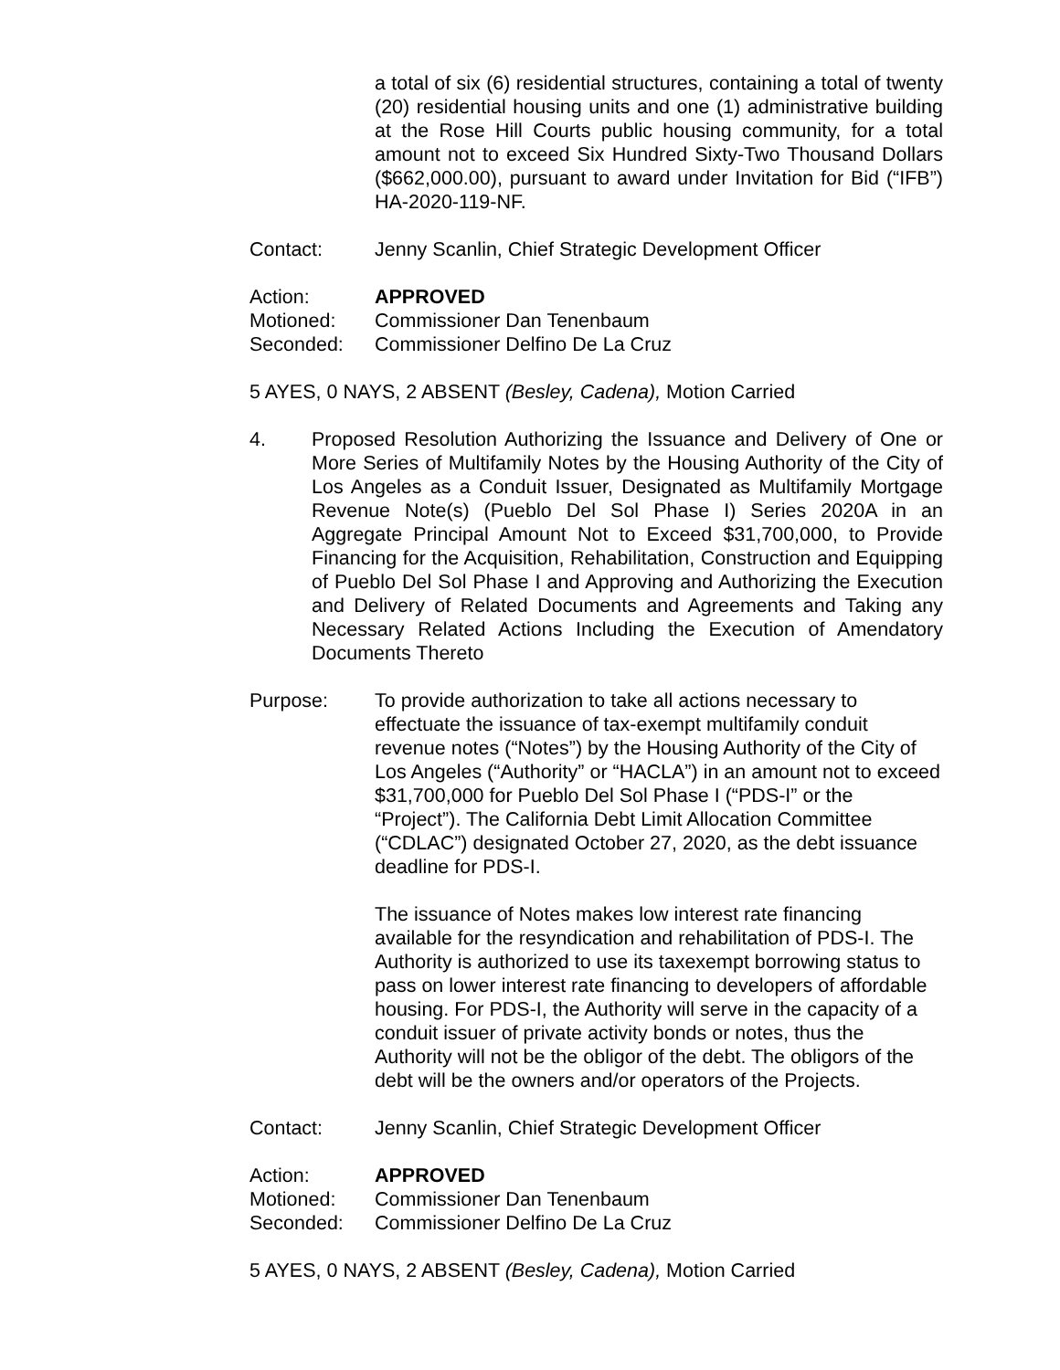a total of six (6) residential structures, containing a total of twenty (20) residential housing units and one (1) administrative building at the Rose Hill Courts public housing community, for a total amount not to exceed Six Hundred Sixty-Two Thousand Dollars ($662,000.00), pursuant to award under Invitation for Bid (“IFB”) HA-2020-119-NF.
Contact: Jenny Scanlin, Chief Strategic Development Officer
Action: APPROVED
Motioned: Commissioner Dan Tenenbaum
Seconded: Commissioner Delfino De La Cruz
5 AYES, 0 NAYS, 2 ABSENT (Besley, Cadena), Motion Carried
4. Proposed Resolution Authorizing the Issuance and Delivery of One or More Series of Multifamily Notes by the Housing Authority of the City of Los Angeles as a Conduit Issuer, Designated as Multifamily Mortgage Revenue Note(s) (Pueblo Del Sol Phase I) Series 2020A in an Aggregate Principal Amount Not to Exceed $31,700,000, to Provide Financing for the Acquisition, Rehabilitation, Construction and Equipping of Pueblo Del Sol Phase I and Approving and Authorizing the Execution and Delivery of Related Documents and Agreements and Taking any Necessary Related Actions Including the Execution of Amendatory Documents Thereto
Purpose: To provide authorization to take all actions necessary to effectuate the issuance of tax-exempt multifamily conduit revenue notes (“Notes”) by the Housing Authority of the City of Los Angeles (“Authority” or “HACLA”) in an amount not to exceed $31,700,000 for Pueblo Del Sol Phase I (“PDS-I” or the “Project”). The California Debt Limit Allocation Committee (“CDLAC”) designated October 27, 2020, as the debt issuance deadline for PDS-I.
The issuance of Notes makes low interest rate financing available for the resyndication and rehabilitation of PDS-I. The Authority is authorized to use its taxexempt borrowing status to pass on lower interest rate financing to developers of affordable housing. For PDS-I, the Authority will serve in the capacity of a conduit issuer of private activity bonds or notes, thus the Authority will not be the obligor of the debt. The obligors of the debt will be the owners and/or operators of the Projects.
Contact: Jenny Scanlin, Chief Strategic Development Officer
Action: APPROVED
Motioned: Commissioner Dan Tenenbaum
Seconded: Commissioner Delfino De La Cruz
5 AYES, 0 NAYS, 2 ABSENT (Besley, Cadena), Motion Carried